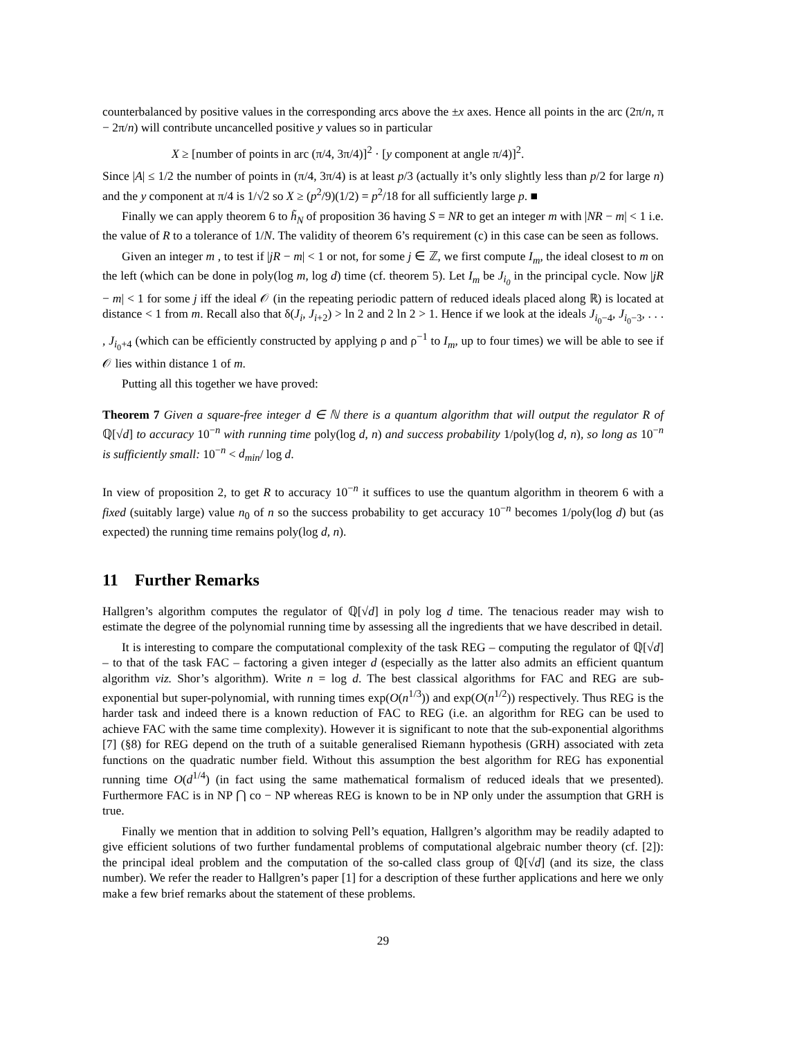counterbalanced by positive values in the corresponding arcs above the ±x axes. Hence all points in the arc (2π/n, π − 2π/n) will contribute uncancelled positive y values so in particular
X ≥ [number of points in arc (π/4, 3π/4)]<sup>2</sup> · [y component at angle π/4)]<sup>2</sup>.
Since |A| ≤ 1/2 the number of points in (π/4, 3π/4) is at least p/3 (actually it’s only slightly less than p/2 for large n) and the y component at π/4 is 1/√2 so X ≥ (p<sup>2</sup>/9)(1/2) = p<sup>2</sup>/18 for all sufficiently large p. ■
Finally we can apply theorem 6 to h̃<sub>N</sub> of proposition 36 having S = NR to get an integer m with |NR − m| < 1 i.e. the value of R to a tolerance of 1/N. The validity of theorem 6’s requirement (c) in this case can be seen as follows.
Given an integer m , to test if |jR − m| < 1 or not, for some j ∈ ℤ, we first compute I<sub>m</sub>, the ideal closest to m on the left (which can be done in poly(log m, log d) time (cf. theorem 5). Let I<sub>m</sub> be J<sub>i<sub>0</sub></sub> in the principal cycle. Now |jR − m| < 1 for some j iff the ideal 𝒪 (in the repeating periodic pattern of reduced ideals placed along ℝ) is located at distance < 1 from m. Recall also that δ(J<sub>i</sub>, J<sub>i+2</sub>) > ln 2 and 2 ln 2 > 1. Hence if we look at the ideals J<sub>i<sub>0</sub>−4</sub>, J<sub>i<sub>0</sub>−3</sub>, . . . , J<sub>i<sub>0</sub>+4</sub> (which can be efficiently constructed by applying ρ and ρ<sup>−1</sup> to I<sub>m</sub>, up to four times) we will be able to see if 𝒪 lies within distance 1 of m.
Putting all this together we have proved:
Theorem 7 Given a square-free integer d ∈ ℕ there is a quantum algorithm that will output the regulator R of ℚ[√d] to accuracy 10<sup>−n</sup> with running time poly(log d, n) and success probability 1/poly(log d, n), so long as 10<sup>−n</sup> is sufficiently small: 10<sup>−n</sup> < d<sub>min</sub>/ log d.
In view of proposition 2, to get R to accuracy 10<sup>−n</sup> it suffices to use the quantum algorithm in theorem 6 with a fixed (suitably large) value n<sub>0</sub> of n so the success probability to get accuracy 10<sup>−n</sup> becomes 1/poly(log d) but (as expected) the running time remains poly(log d, n).
11 Further Remarks
Hallgren’s algorithm computes the regulator of ℚ[√d] in poly log d time. The tenacious reader may wish to estimate the degree of the polynomial running time by assessing all the ingredients that we have described in detail.
It is interesting to compare the computational complexity of the task REG – computing the regulator of ℚ[√d] – to that of the task FAC – factoring a given integer d (especially as the latter also admits an efficient quantum algorithm viz. Shor’s algorithm). Write n = log d. The best classical algorithms for FAC and REG are sub-exponential but super-polynomial, with running times exp(O(n<sup>1/3</sup>)) and exp(O(n<sup>1/2</sup>)) respectively. Thus REG is the harder task and indeed there is a known reduction of FAC to REG (i.e. an algorithm for REG can be used to achieve FAC with the same time complexity). However it is significant to note that the sub-exponential algorithms [7] (§8) for REG depend on the truth of a suitable generalised Riemann hypothesis (GRH) associated with zeta functions on the quadratic number field. Without this assumption the best algorithm for REG has exponential running time O(d<sup>1/4</sup>) (in fact using the same mathematical formalism of reduced ideals that we presented). Furthermore FAC is in NP ⋂ co − NP whereas REG is known to be in NP only under the assumption that GRH is true.
Finally we mention that in addition to solving Pell’s equation, Hallgren’s algorithm may be readily adapted to give efficient solutions of two further fundamental problems of computational algebraic number theory (cf. [2]): the principal ideal problem and the computation of the so-called class group of ℚ[√d] (and its size, the class number). We refer the reader to Hallgren’s paper [1] for a description of these further applications and here we only make a few brief remarks about the statement of these problems.
29